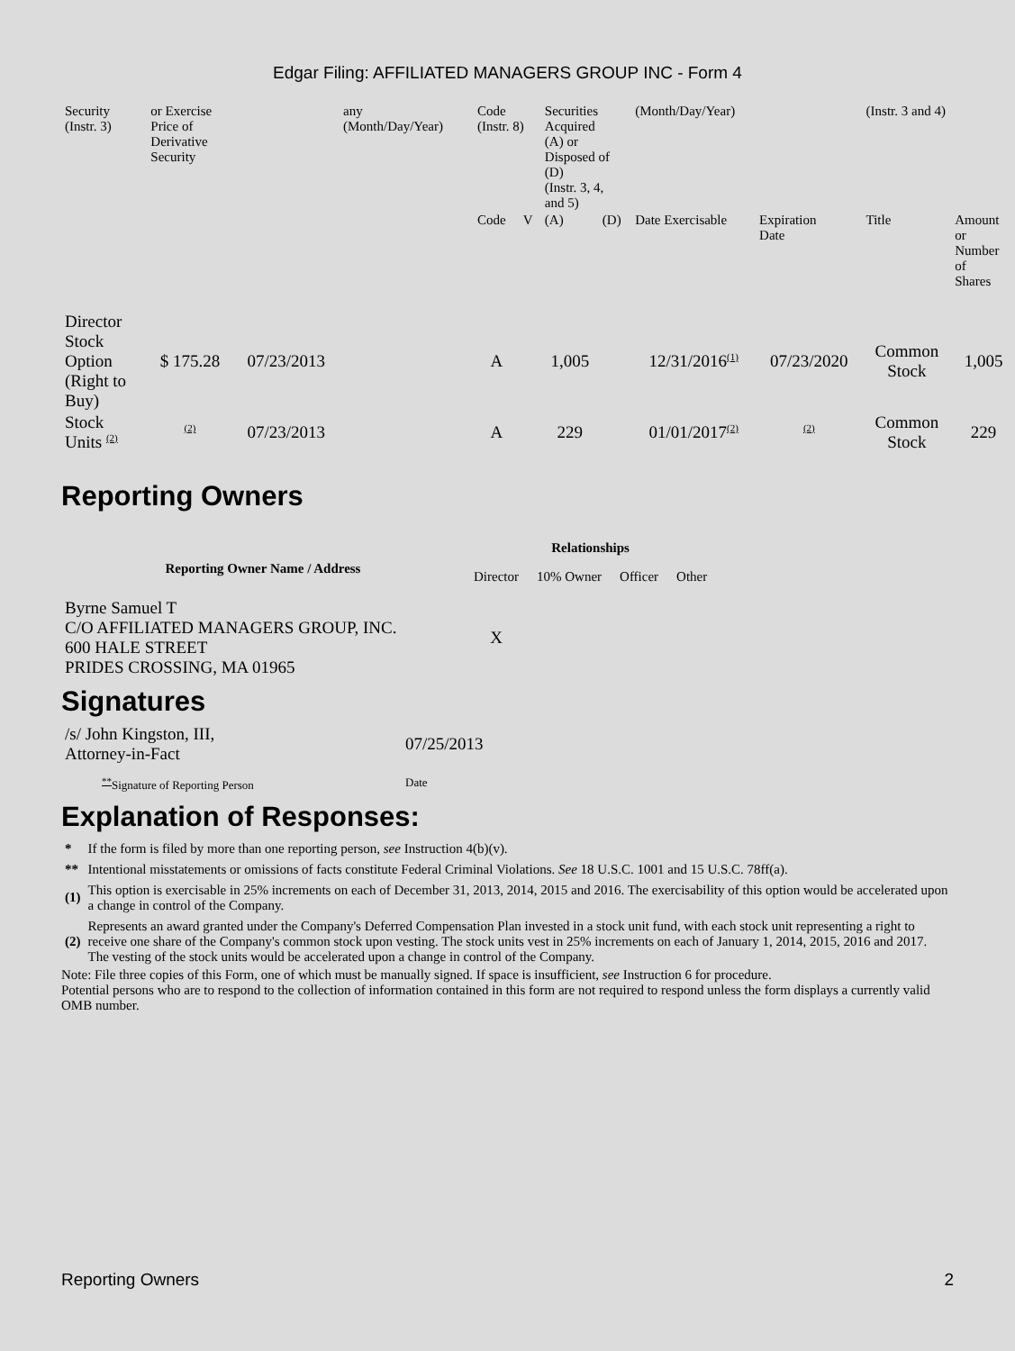Edgar Filing: AFFILIATED MANAGERS GROUP INC - Form 4
| Security (Instr. 3) | or Exercise Price of Derivative Security | | any (Month/Day/Year) | Code (Instr. 8) | | Securities Acquired (A) or Disposed of (D) (Instr. 3, 4, and 5) | | (Month/Day/Year) | | (Instr. 3 and 4) | |
| | | | | Code | V | (A) | (D) | Date Exercisable | Expiration Date | Title | Amount or Number of Shares |
| Director Stock Option (Right to Buy) | $ 175.28 | 07/23/2013 | | A | | 1,005 | | 12/31/2016<sup>(1)</sup> | 07/23/2020 | Common Stock | 1,005 |
| Stock Units <sup>(2)</sup> | <sup>(2)</sup> | 07/23/2013 | | A | | 229 | | 01/01/2017<sup>(2)</sup> | <sup>(2)</sup> | Common Stock | 229 |
Reporting Owners
| Reporting Owner Name / Address | Relationships | | | |
| --- | --- | --- | --- | --- |
| | Director | 10% Owner | Officer | Other |
| Byrne Samuel T C/O AFFILIATED MANAGERS GROUP, INC. 600 HALE STREET PRIDES CROSSING, MA 01965 | X | | | |
Signatures
| /s/ John Kingston, III, Attorney-in-Fact | 07/25/2013 |
| <sup>**</sup> Signature of Reporting Person | Date |
Explanation of Responses:
| * | If the form is filed by more than one reporting person, see Instruction 4(b)(v). |
| ** | Intentional misstatements or omissions of facts constitute Federal Criminal Violations. See 18 U.S.C. 1001 and 15 U.S.C. 78ff(a). |
| (1) | This option is exercisable in 25% increments on each of December 31, 2013, 2014, 2015 and 2016. The exercisability of this option would be accelerated upon a change in control of the Company. |
| (2) | Represents an award granted under the Company's Deferred Compensation Plan invested in a stock unit fund, with each stock unit representing a right to receive one share of the Company's common stock upon vesting. The stock units vest in 25% increments on each of January 1, 2014, 2015, 2016 and 2017. The vesting of the stock units would be accelerated upon a change in control of the Company. |
Note: File three copies of this Form, one of which must be manually signed. If space is insufficient, see Instruction 6 for procedure.
Potential persons who are to respond to the collection of information contained in this form are not required to respond unless the form displays a currently valid OMB number.
Reporting Owners 2